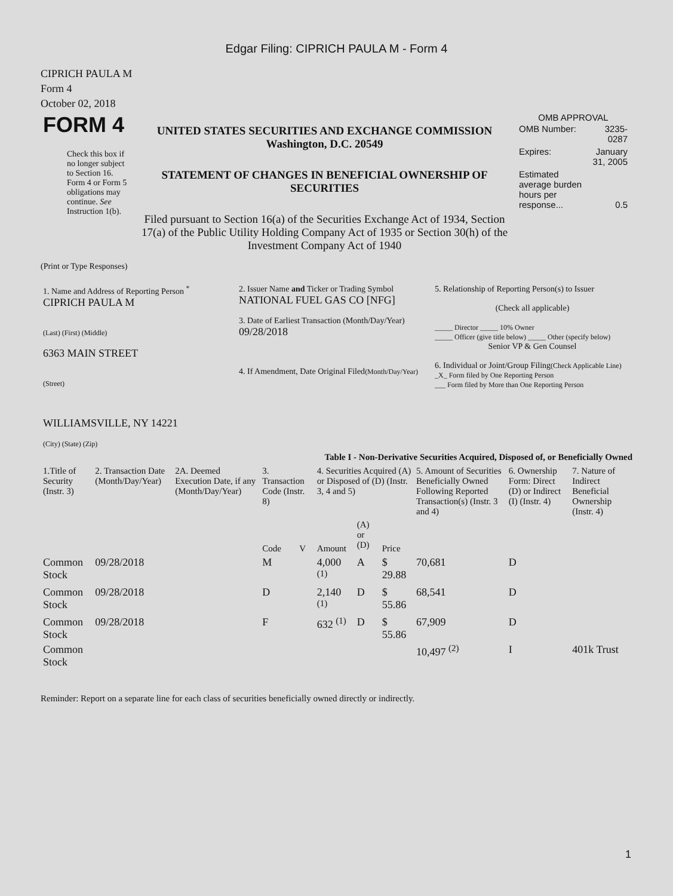Edgar Filing: CIPRICH PAULA M - Form 4
CIPRICH PAULA M
Form 4
October 02, 2018
| FORM 4 Check this box if no longer subject to Section 16. Form 4 or Form 5 obligations may continue. See Instruction 1(b). | UNITED STATES SECURITIES AND EXCHANGE COMMISSION Washington, D.C. 20549 STATEMENT OF CHANGES IN BENEFICIAL OWNERSHIP OF SECURITIES Filed pursuant to Section 16(a) of the Securities Exchange Act of 1934, Section 17(a) of the Public Utility Holding Company Act of 1935 or Section 30(h) of the Investment Company Act of 1940 | OMB APPROVAL / OMB Number: / 3235-0287 / / Expires: / January 31, 2005 / / Estimated average burden hours per response... / 0.5 / |
(Print or Type Responses)
| 1. Name and Address of Reporting Person <sup>*</sup> CIPRICH PAULA M (Last) (First) (Middle) 6363 MAIN STREET (Street) WILLIAMSVILLE, NY 14221 (City) (State) (Zip) | 2. Issuer Name and Ticker or Trading Symbol NATIONAL FUEL GAS CO [NFG] 3. Date of Earliest Transaction (Month/Day/Year) 09/28/2018 4. If Amendment, Date Original Filed (Month/Day/Year) | 5. Relationship of Reporting Person(s) to Issuer (Check all applicable) _____ Director _____ 10% Owner _____ Officer (give title below) _____ Other (specify below) Senior VP & Gen Counsel 6. Individual or Joint/Group Filing (Check Applicable Line) _X_ Form filed by One Reporting Person ___ Form filed by More than One Reporting Person |
Table I - Non-Derivative Securities Acquired, Disposed of, or Beneficially Owned
| 1.Title of Security (Instr. 3) | 2. Transaction Date (Month/Day/Year) | 2A. Deemed Execution Date, if any (Month/Day/Year) | 3. Transaction Code (Instr. 8) | | 4. Securities Acquired (A) or Disposed of (D) (Instr. 3, 4 and 5) | | | 5. Amount of Securities Beneficially Owned Following Reported Transaction(s) (Instr. 3 and 4) | 6. Ownership Form: Direct (D) or Indirect (I) (Instr. 4) | 7. Nature of Indirect Beneficial Ownership (Instr. 4) |
| --- | --- | --- | --- | --- | --- | --- | --- | --- | --- | --- |
| | | | Code | V | Amount | (A) or (D) | Price | | | |
| Common Stock | 09/28/2018 | | M | | 4,000 <sup>(1)</sup> | A | $ 29.88 | 70,681 | D | |
| Common Stock | 09/28/2018 | | D | | 2,140 <sup>(1)</sup> | D | $ 55.86 | 68,541 | D | |
| Common Stock | 09/28/2018 | | F | | 632 <sup>(1)</sup> | D | $ 55.86 | 67,909 | D | |
| Common Stock | | | | | | | | 10,497 <sup>(2)</sup> | I | 401k Trust |
Reminder: Report on a separate line for each class of securities beneficially owned directly or indirectly.
1